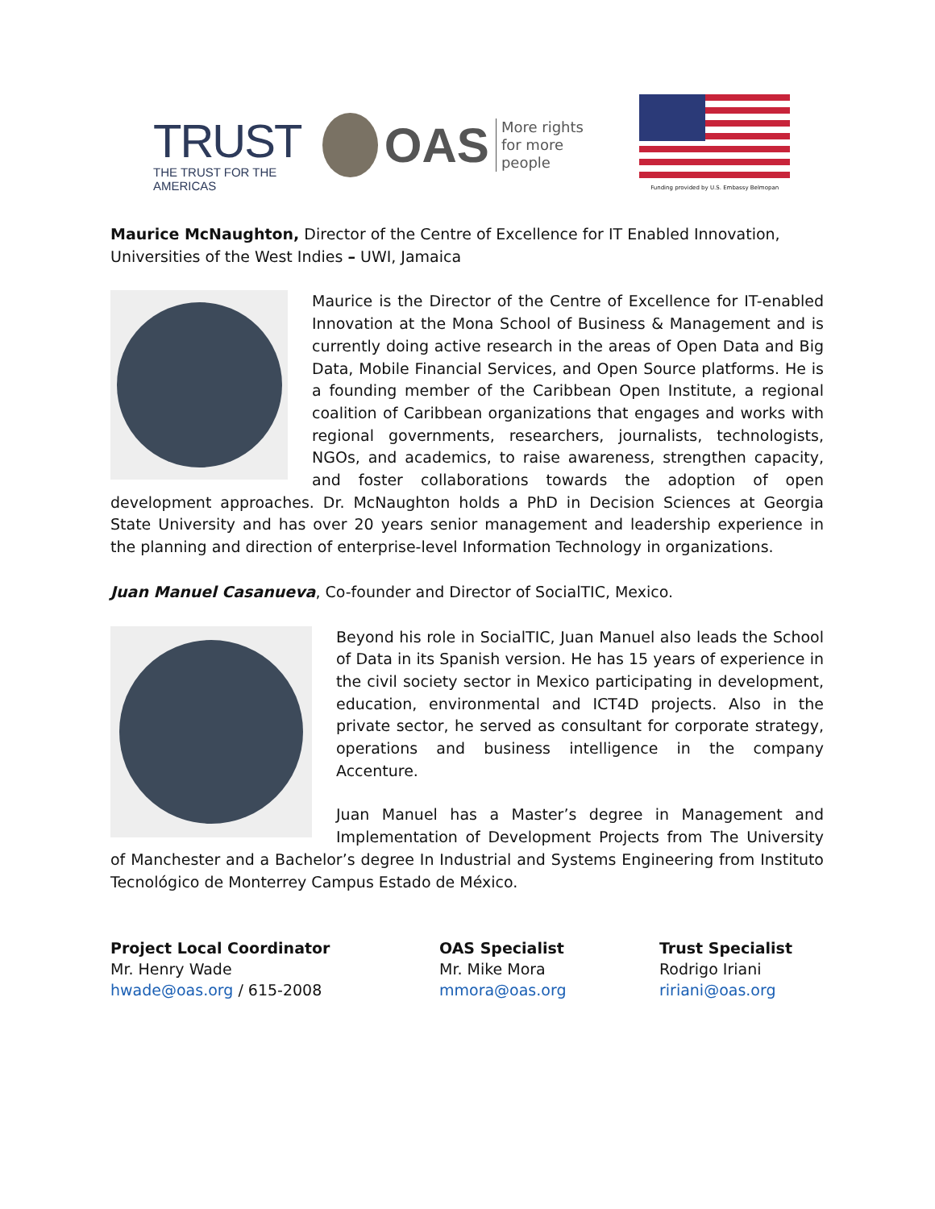TRUST
THE TRUST FOR THE AMERICAS
OAS More rights
for more people
Funding provided by U.S. Embassy Belmopan
Maurice McNaughton, Director of the Centre of Excellence for IT Enabled Innovation, Universities of the West Indies – UWI, Jamaica
Maurice is the Director of the Centre of Excellence for IT-enabled Innovation at the Mona School of Business & Management and is currently doing active research in the areas of Open Data and Big Data, Mobile Financial Services, and Open Source platforms. He is a founding member of the Caribbean Open Institute, a regional coalition of Caribbean organizations that engages and works with regional governments, researchers, journalists, technologists, NGOs, and academics, to raise awareness, strengthen capacity, and foster collaborations towards the adoption of open development approaches. Dr. McNaughton holds a PhD in Decision Sciences at Georgia State University and has over 20 years senior management and leadership experience in the planning and direction of enterprise-level Information Technology in organizations.
Juan Manuel Casanueva, Co-founder and Director of SocialTIC, Mexico.
Beyond his role in SocialTIC, Juan Manuel also leads the School of Data in its Spanish version. He has 15 years of experience in the civil society sector in Mexico participating in development, education, environmental and ICT4D projects. Also in the private sector, he served as consultant for corporate strategy, operations and business intelligence in the company Accenture.
Juan Manuel has a Master’s degree in Management and Implementation of Development Projects from The University of Manchester and a Bachelor’s degree In Industrial and Systems Engineering from Instituto Tecnológico de Monterrey Campus Estado de México.
Project Local Coordinator
Mr. Henry Wade
hwade@oas.org / 615-2008
OAS Specialist
Mr. Mike Mora
mmora@oas.org
Trust Specialist
Rodrigo Iriani
ririani@oas.org